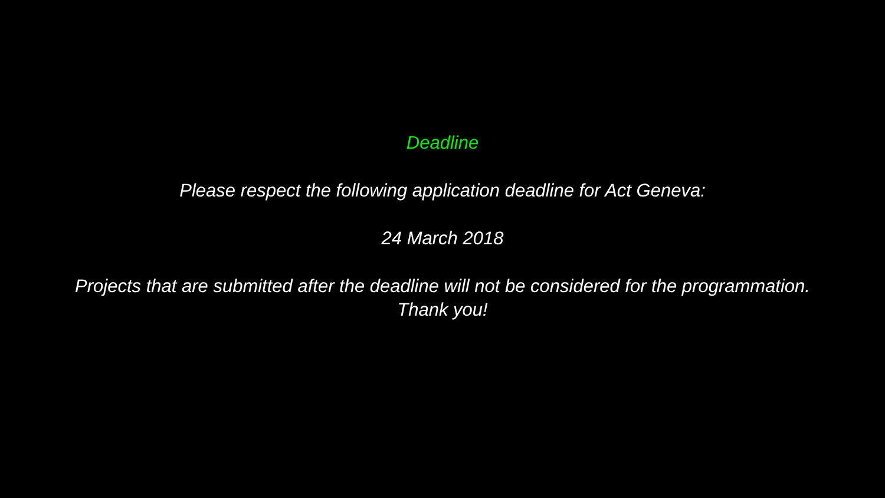Deadline
Please respect the following application deadline for Act Geneva:
24 March 2018
Projects that are submitted after the deadline will not be considered for the programmation.
Thank you!